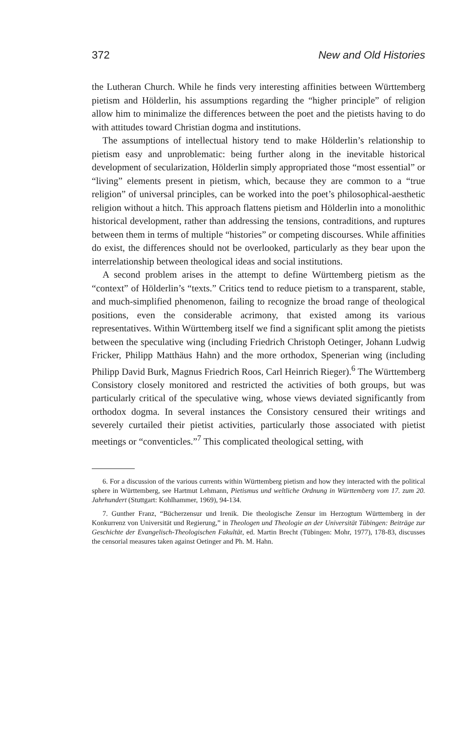372 New and Old Histories
the Lutheran Church. While he finds very interesting affinities between Württemberg pietism and Hölderlin, his assumptions regarding the “higher principle” of religion allow him to minimalize the differences between the poet and the pietists having to do with attitudes toward Christian dogma and institutions.
The assumptions of intellectual history tend to make Hölderlin’s relationship to pietism easy and unproblematic: being further along in the inevitable historical development of secularization, Hölderlin simply appropriated those “most essential” or “living” elements present in pietism, which, because they are common to a “true religion” of universal principles, can be worked into the poet’s philosophical-aesthetic religion without a hitch. This approach flattens pietism and Hölderlin into a monolithic historical development, rather than addressing the tensions, contraditions, and ruptures between them in terms of multiple “histories” or competing discourses. While affinities do exist, the differences should not be overlooked, particularly as they bear upon the interrelationship between theological ideas and social institutions.
A second problem arises in the attempt to define Württemberg pietism as the “context” of Hölderlin’s “texts.” Critics tend to reduce pietism to a transparent, stable, and much-simplified phenomenon, failing to recognize the broad range of theological positions, even the considerable acrimony, that existed among its various representatives. Within Württemberg itself we find a significant split among the pietists between the speculative wing (including Friedrich Christoph Oetinger, Johann Ludwig Fricker, Philipp Matthäus Hahn) and the more orthodox, Spenerian wing (including Philipp David Burk, Magnus Friedrich Roos, Carl Heinrich Rieger).<sup>6</sup> The Württemberg Consistory closely monitored and restricted the activities of both groups, but was particularly critical of the speculative wing, whose views deviated significantly from orthodox dogma. In several instances the Consistory censured their writings and severely curtailed their pietist activities, particularly those associated with pietist meetings or “conventicles.”<sup>7</sup> This complicated theological setting, with
6. For a discussion of the various currents within Württemberg pietism and how they interacted with the political sphere in Württemberg, see Hartmut Lehmann, Pietismus und weltliche Ordnung in Württemberg vom 17. zum 20. Jahrhundert (Stuttgart: Kohlhammer, 1969), 94-134.
7. Gunther Franz, “Bücherzensur und Irenik. Die theologische Zensur im Herzogtum Württemberg in der Konkurrenz von Universität und Regierung,” in Theologen und Theologie an der Universität Tübingen: Beiträge zur Geschichte der Evangelisch-Theologischen Fakultät, ed. Martin Brecht (Tübingen: Mohr, 1977), 178-83, discusses the censorial measures taken against Oetinger and Ph. M. Hahn.